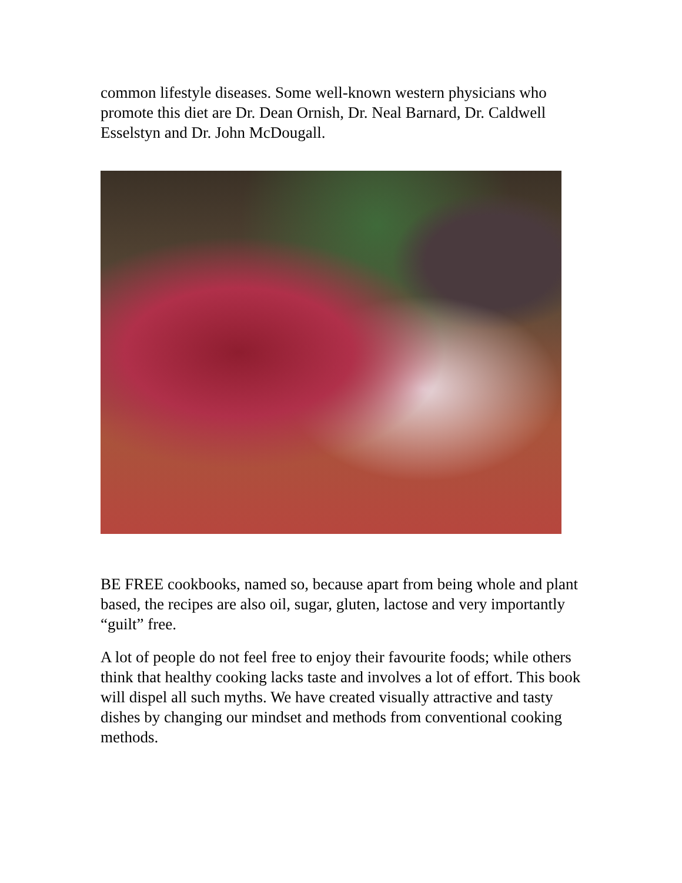common lifestyle diseases. Some well-known western physicians who promote this diet are Dr. Dean Ornish, Dr. Neal Barnard, Dr. Caldwell Esselstyn and Dr. John McDougall.
BE FREE cookbooks, named so, because apart from being whole and plant based, the recipes are also oil, sugar, gluten, lactose and very importantly “guilt” free.
A lot of people do not feel free to enjoy their favourite foods; while others think that healthy cooking lacks taste and involves a lot of effort. This book will dispel all such myths. We have created visually attractive and tasty dishes by changing our mindset and methods from conventional cooking methods.